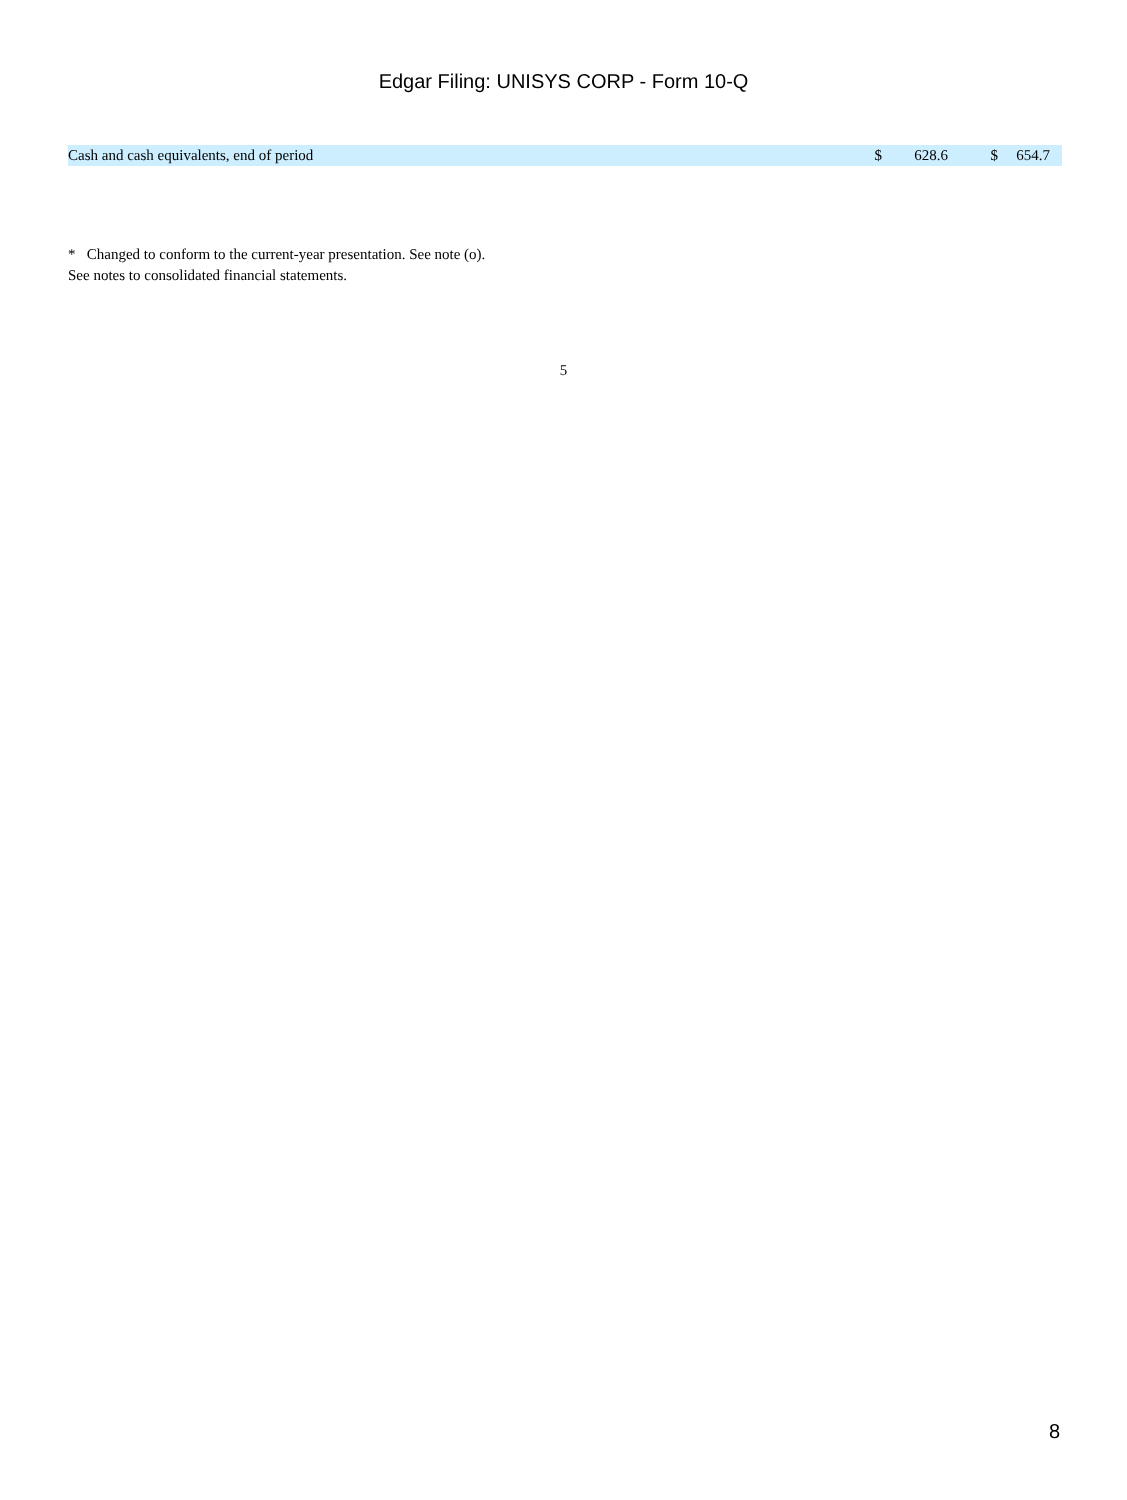Edgar Filing: UNISYS CORP - Form 10-Q
| Cash and cash equivalents, end of period | $ | 628.6 | $ | 654.7 | |
* Changed to conform to the current-year presentation. See note (o).
See notes to consolidated financial statements.
5
8